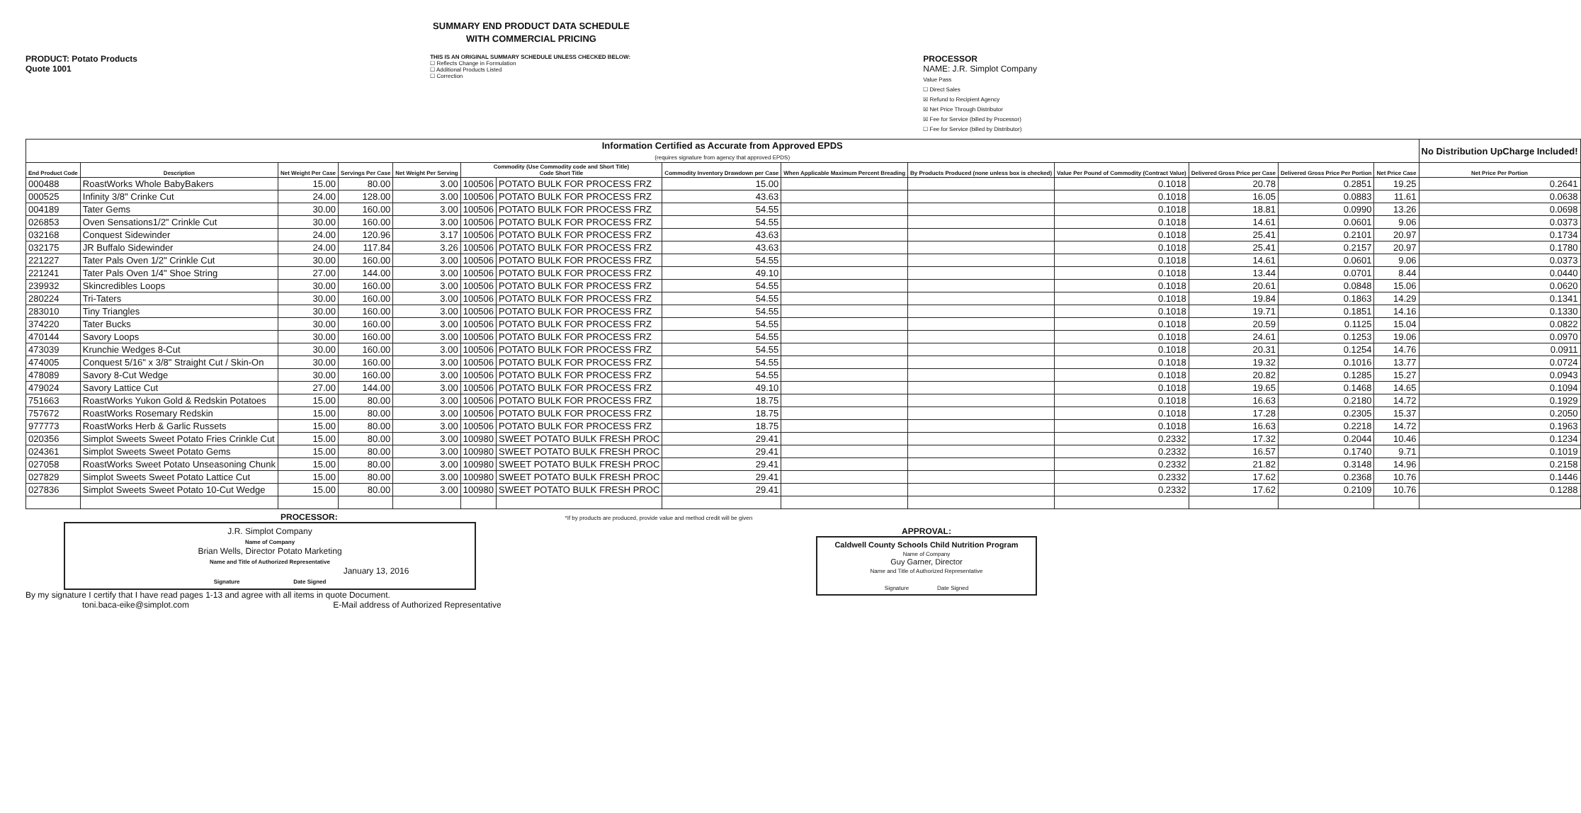SUMMARY END PRODUCT DATA SCHEDULE
WITH COMMERCIAL PRICING
PRODUCT: Potato Products
Quote 1001
THIS IS AN ORIGINAL SUMMARY SCHEDULE UNLESS CHECKED BELOW:
☐ Reflects Change in Formulation
☐ Additional Products Listed
☐ Correction
PROCESSOR
NAME: J.R. Simplot Company
Value Pass
☐ Direct Sales
☒ Refund to Recipient Agency
☒ Net Price Through Distributor
☒ Fee for Service (billed by Processor)
☐ Fee for Service (billed by Distributor)
| Information Certified as Accurate from Approved EPDS (requires signature from agency that approved EPDS) | | | | | | | | | | | | | | No Distribution UpCharge Included! |
| End Product Code | Description | Net Weight Per Case | Servings Per Case | Net Weight Per Serving | Commodity (Use Commodity code and Short Title) Code Short Title | | Commodity Inventory Drawdown per Case | When Applicable Maximum Percent Breading | By Products Produced (none unless box is checked) | Value Per Pound of Commodity (Contract Value) | Delivered Gross Price per Case | Delivered Gross Price Per Portion | Net Price Case | Net Price Per Portion |
| 000488 | RoastWorks Whole BabyBakers | 15.00 | 80.00 | 3.00 | 100506 | POTATO BULK FOR PROCESS FRZ | 15.00 | | | 0.1018 | 20.78 | 0.2851 | 19.25 | 0.2641 |
| 000525 | Infinity 3/8" Crinke Cut | 24.00 | 128.00 | 3.00 | 100506 | POTATO BULK FOR PROCESS FRZ | 43.63 | | | 0.1018 | 16.05 | 0.0883 | 11.61 | 0.0638 |
| 004189 | Tater Gems | 30.00 | 160.00 | 3.00 | 100506 | POTATO BULK FOR PROCESS FRZ | 54.55 | | | 0.1018 | 18.81 | 0.0990 | 13.26 | 0.0698 |
| 026853 | Oven Sensations1/2" Crinkle Cut | 30.00 | 160.00 | 3.00 | 100506 | POTATO BULK FOR PROCESS FRZ | 54.55 | | | 0.1018 | 14.61 | 0.0601 | 9.06 | 0.0373 |
| 032168 | Conquest Sidewinder | 24.00 | 120.96 | 3.17 | 100506 | POTATO BULK FOR PROCESS FRZ | 43.63 | | | 0.1018 | 25.41 | 0.2101 | 20.97 | 0.1734 |
| 032175 | JR Buffalo Sidewinder | 24.00 | 117.84 | 3.26 | 100506 | POTATO BULK FOR PROCESS FRZ | 43.63 | | | 0.1018 | 25.41 | 0.2157 | 20.97 | 0.1780 |
| 221227 | Tater Pals Oven 1/2" Crinkle Cut | 30.00 | 160.00 | 3.00 | 100506 | POTATO BULK FOR PROCESS FRZ | 54.55 | | | 0.1018 | 14.61 | 0.0601 | 9.06 | 0.0373 |
| 221241 | Tater Pals Oven 1/4" Shoe String | 27.00 | 144.00 | 3.00 | 100506 | POTATO BULK FOR PROCESS FRZ | 49.10 | | | 0.1018 | 13.44 | 0.0701 | 8.44 | 0.0440 |
| 239932 | Skincredibles Loops | 30.00 | 160.00 | 3.00 | 100506 | POTATO BULK FOR PROCESS FRZ | 54.55 | | | 0.1018 | 20.61 | 0.0848 | 15.06 | 0.0620 |
| 280224 | Tri-Taters | 30.00 | 160.00 | 3.00 | 100506 | POTATO BULK FOR PROCESS FRZ | 54.55 | | | 0.1018 | 19.84 | 0.1863 | 14.29 | 0.1341 |
| 283010 | Tiny Triangles | 30.00 | 160.00 | 3.00 | 100506 | POTATO BULK FOR PROCESS FRZ | 54.55 | | | 0.1018 | 19.71 | 0.1851 | 14.16 | 0.1330 |
| 374220 | Tater Bucks | 30.00 | 160.00 | 3.00 | 100506 | POTATO BULK FOR PROCESS FRZ | 54.55 | | | 0.1018 | 20.59 | 0.1125 | 15.04 | 0.0822 |
| 470144 | Savory Loops | 30.00 | 160.00 | 3.00 | 100506 | POTATO BULK FOR PROCESS FRZ | 54.55 | | | 0.1018 | 24.61 | 0.1253 | 19.06 | 0.0970 |
| 473039 | Krunchie Wedges 8-Cut | 30.00 | 160.00 | 3.00 | 100506 | POTATO BULK FOR PROCESS FRZ | 54.55 | | | 0.1018 | 20.31 | 0.1254 | 14.76 | 0.0911 |
| 474005 | Conquest 5/16" x 3/8" Straight Cut / Skin-On | 30.00 | 160.00 | 3.00 | 100506 | POTATO BULK FOR PROCESS FRZ | 54.55 | | | 0.1018 | 19.32 | 0.1016 | 13.77 | 0.0724 |
| 478089 | Savory 8-Cut Wedge | 30.00 | 160.00 | 3.00 | 100506 | POTATO BULK FOR PROCESS FRZ | 54.55 | | | 0.1018 | 20.82 | 0.1285 | 15.27 | 0.0943 |
| 479024 | Savory Lattice Cut | 27.00 | 144.00 | 3.00 | 100506 | POTATO BULK FOR PROCESS FRZ | 49.10 | | | 0.1018 | 19.65 | 0.1468 | 14.65 | 0.1094 |
| 751663 | RoastWorks Yukon Gold & Redskin Potatoes | 15.00 | 80.00 | 3.00 | 100506 | POTATO BULK FOR PROCESS FRZ | 18.75 | | | 0.1018 | 16.63 | 0.2180 | 14.72 | 0.1929 |
| 757672 | RoastWorks Rosemary Redskin | 15.00 | 80.00 | 3.00 | 100506 | POTATO BULK FOR PROCESS FRZ | 18.75 | | | 0.1018 | 17.28 | 0.2305 | 15.37 | 0.2050 |
| 977773 | RoastWorks Herb & Garlic Russets | 15.00 | 80.00 | 3.00 | 100506 | POTATO BULK FOR PROCESS FRZ | 18.75 | | | 0.1018 | 16.63 | 0.2218 | 14.72 | 0.1963 |
| 020356 | Simplot Sweets Sweet Potato Fries Crinkle Cut | 15.00 | 80.00 | 3.00 | 100980 | SWEET POTATO BULK FRESH PROC | 29.41 | | | 0.2332 | 17.32 | 0.2044 | 10.46 | 0.1234 |
| 024361 | Simplot Sweets Sweet Potato Gems | 15.00 | 80.00 | 3.00 | 100980 | SWEET POTATO BULK FRESH PROC | 29.41 | | | 0.2332 | 16.57 | 0.1740 | 9.71 | 0.1019 |
| 027058 | RoastWorks Sweet Potato Unseasoning Chunk | 15.00 | 80.00 | 3.00 | 100980 | SWEET POTATO BULK FRESH PROC | 29.41 | | | 0.2332 | 21.82 | 0.3148 | 14.96 | 0.2158 |
| 027829 | Simplot Sweets Sweet Potato Lattice Cut | 15.00 | 80.00 | 3.00 | 100980 | SWEET POTATO BULK FRESH PROC | 29.41 | | | 0.2332 | 17.62 | 0.2368 | 10.76 | 0.1446 |
| 027836 | Simplot Sweets Sweet Potato 10-Cut Wedge | 15.00 | 80.00 | 3.00 | 100980 | SWEET POTATO BULK FRESH PROC | 29.41 | | | 0.2332 | 17.62 | 0.2109 | 10.76 | 0.1288 |
PROCESSOR:
J.R. Simplot Company
Name of Company
Brian Wells, Director Potato Marketing
Name and Title of Authorized Representative
January 13, 2016
Signature Date Signed
By my signature I certify that I have read pages 1-13 and agree with all items in quote Document.
toni.baca-eike@simplot.com E-Mail address of Authorized Representative
*If by products are produced, provide value and method credit will be given
APPROVAL:
Caldwell County Schools Child Nutrition Program
Name of Company
Guy Garner, Director
Name and Title of Authorized Representative
Signature Date Signed